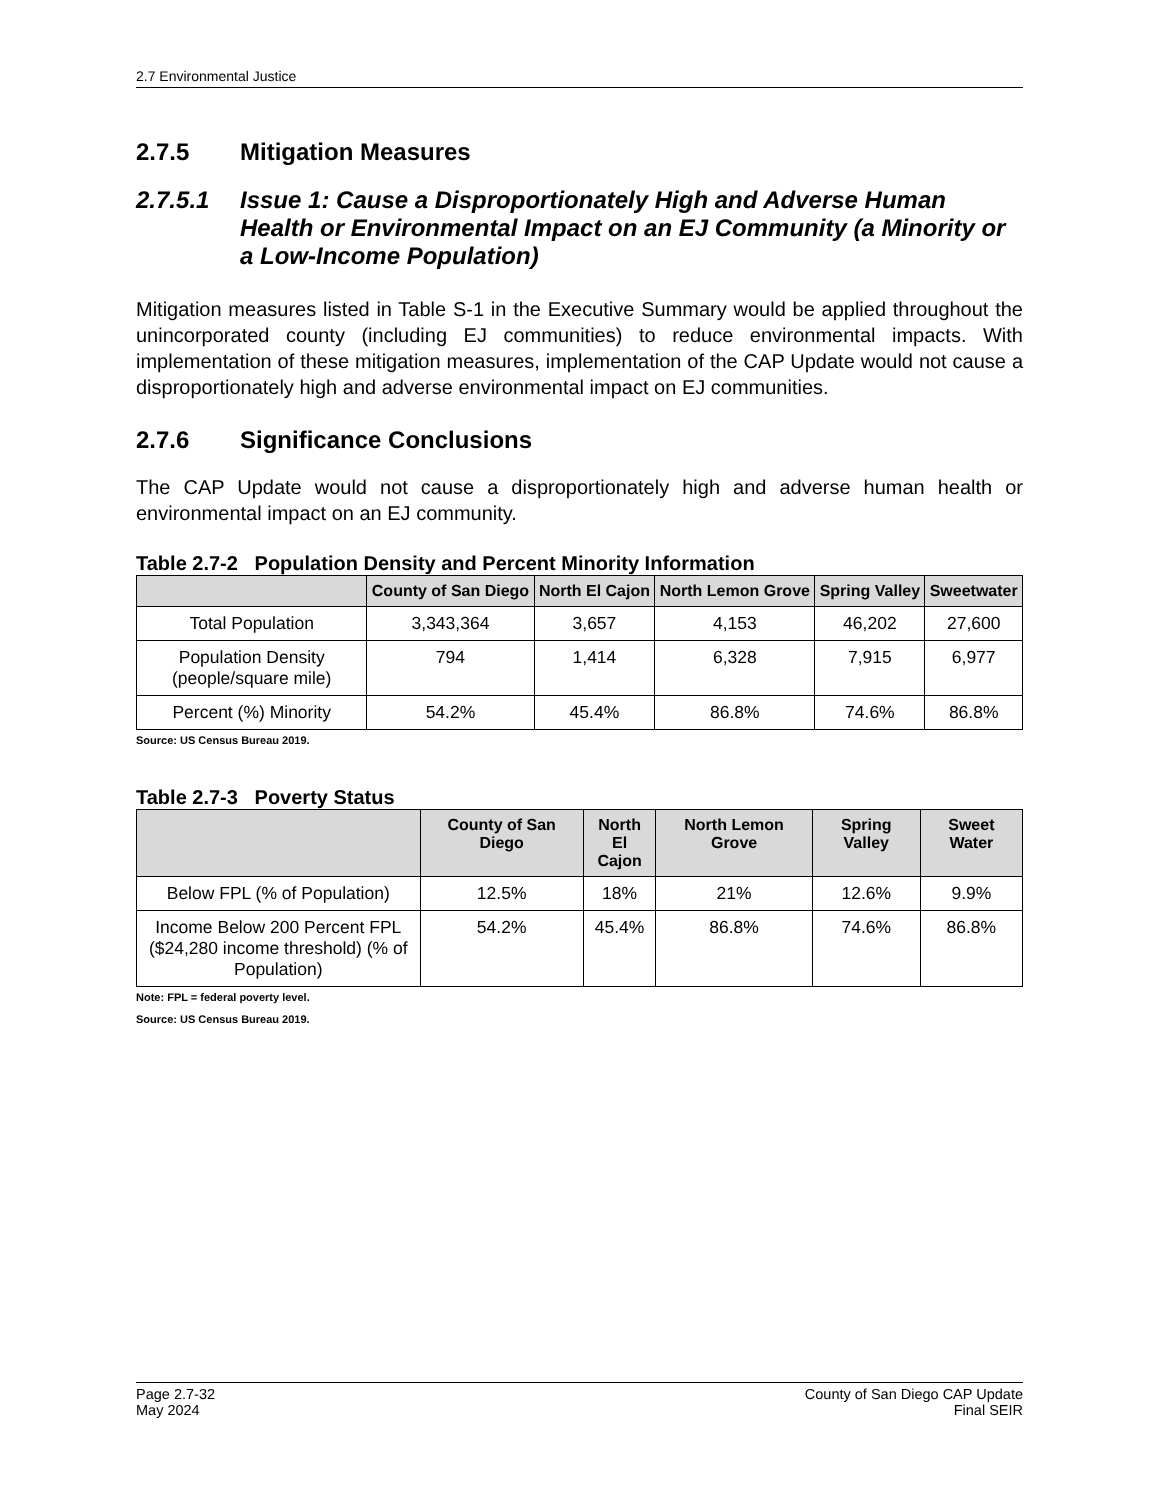2.7 Environmental Justice
2.7.5 Mitigation Measures
2.7.5.1 Issue 1: Cause a Disproportionately High and Adverse Human Health or Environmental Impact on an EJ Community (a Minority or a Low-Income Population)
Mitigation measures listed in Table S-1 in the Executive Summary would be applied throughout the unincorporated county (including EJ communities) to reduce environmental impacts. With implementation of these mitigation measures, implementation of the CAP Update would not cause a disproportionately high and adverse environmental impact on EJ communities.
2.7.6 Significance Conclusions
The CAP Update would not cause a disproportionately high and adverse human health or environmental impact on an EJ community.
Table 2.7-2 Population Density and Percent Minority Information
| | County of San Diego | North El Cajon | North Lemon Grove | Spring Valley | Sweetwater |
| --- | --- | --- | --- | --- | --- |
| Total Population | 3,343,364 | 3,657 | 4,153 | 46,202 | 27,600 |
| Population Density (people/square mile) | 794 | 1,414 | 6,328 | 7,915 | 6,977 |
| Percent (%) Minority | 54.2% | 45.4% | 86.8% | 74.6% | 86.8% |
Source: US Census Bureau 2019.
Table 2.7-3 Poverty Status
| | County of San Diego | North El Cajon | North Lemon Grove | Spring Valley | Sweet Water |
| --- | --- | --- | --- | --- | --- |
| Below FPL (% of Population) | 12.5% | 18% | 21% | 12.6% | 9.9% |
| Income Below 200 Percent FPL ($24,280 income threshold) (% of Population) | 54.2% | 45.4% | 86.8% | 74.6% | 86.8% |
Note: FPL = federal poverty level.
Source: US Census Bureau 2019.
Page 2.7-32
May 2024
County of San Diego CAP Update
Final SEIR